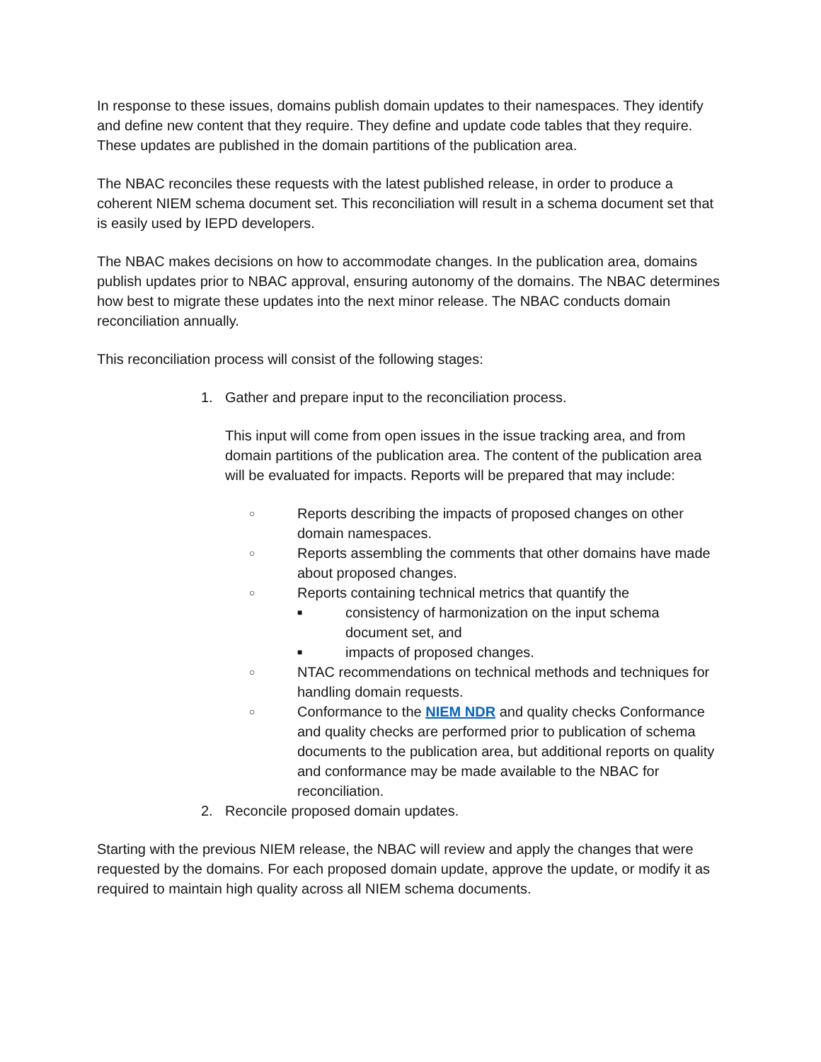In response to these issues, domains publish domain updates to their namespaces. They identify and define new content that they require. They define and update code tables that they require. These updates are published in the domain partitions of the publication area.
The NBAC reconciles these requests with the latest published release, in order to produce a coherent NIEM schema document set. This reconciliation will result in a schema document set that is easily used by IEPD developers.
The NBAC makes decisions on how to accommodate changes. In the publication area, domains publish updates prior to NBAC approval, ensuring autonomy of the domains. The NBAC determines how best to migrate these updates into the next minor release. The NBAC conducts domain reconciliation annually.
This reconciliation process will consist of the following stages:
1. Gather and prepare input to the reconciliation process.
This input will come from open issues in the issue tracking area, and from domain partitions of the publication area. The content of the publication area will be evaluated for impacts. Reports will be prepared that may include:
○
Reports describing the impacts of proposed changes on other domain namespaces.
○
Reports assembling the comments that other domains have made about proposed changes.
○
Reports containing technical metrics that quantify the
■
consistency of harmonization on the input schema document set, and
■
impacts of proposed changes.
○
NTAC recommendations on technical methods and techniques for handling domain requests.
○
Conformance to the NIEM NDR and quality checks Conformance and quality checks are performed prior to publication of schema documents to the publication area, but additional reports on quality and conformance may be made available to the NBAC for reconciliation.
2. Reconcile proposed domain updates.
Starting with the previous NIEM release, the NBAC will review and apply the changes that were requested by the domains. For each proposed domain update, approve the update, or modify it as required to maintain high quality across all NIEM schema documents.